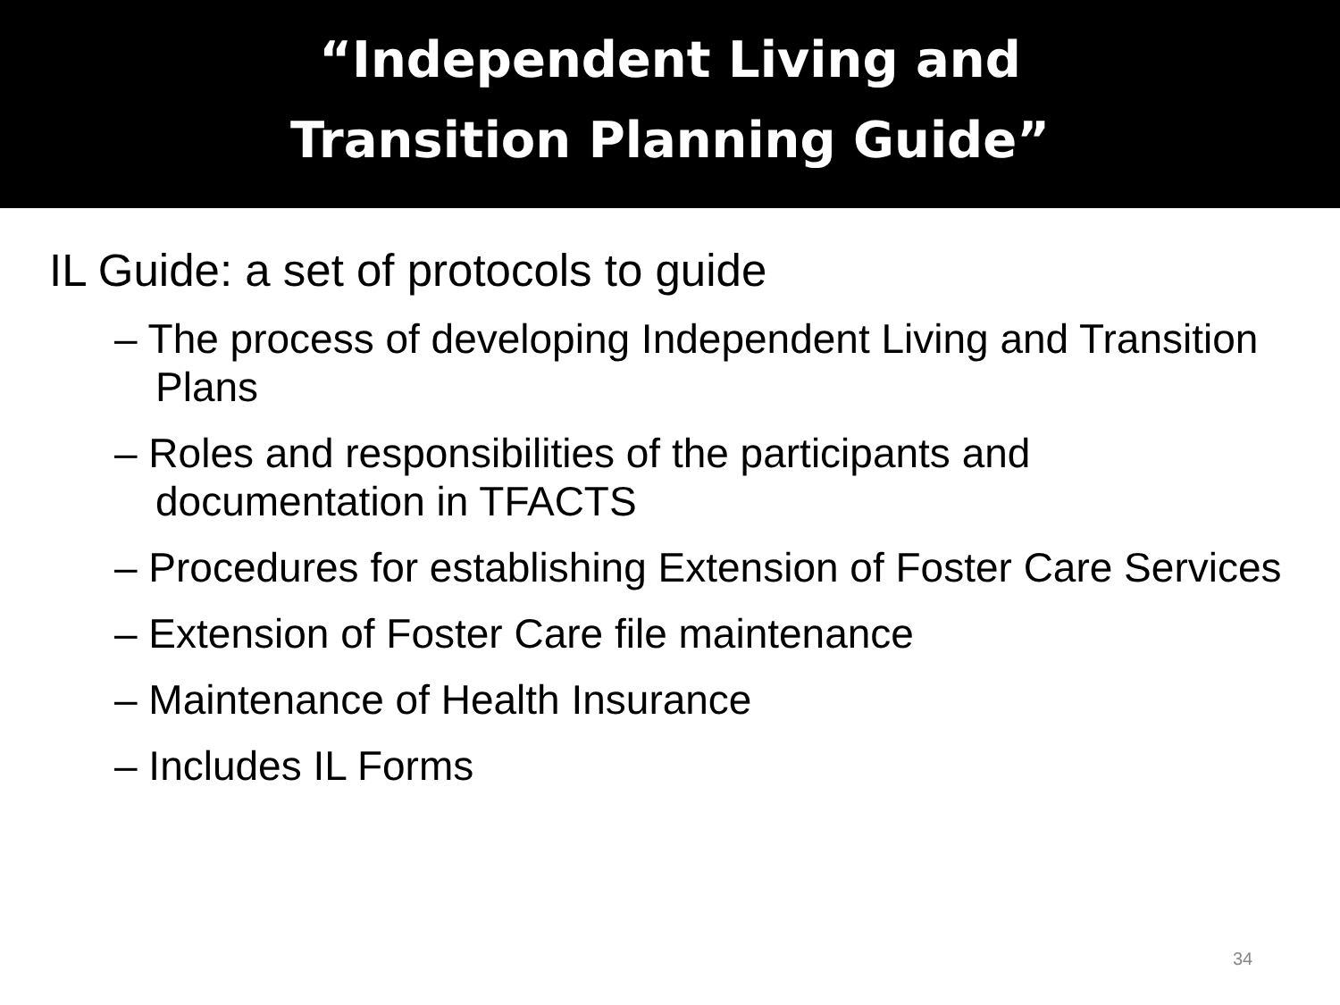“Independent Living and
Transition Planning Guide”
IL Guide: a set of protocols to guide
– The process of developing Independent Living and Transition Plans
– Roles and responsibilities of the participants and documentation in TFACTS
– Procedures for establishing Extension of Foster Care Services
– Extension of Foster Care file maintenance
– Maintenance of Health Insurance
– Includes IL Forms
34